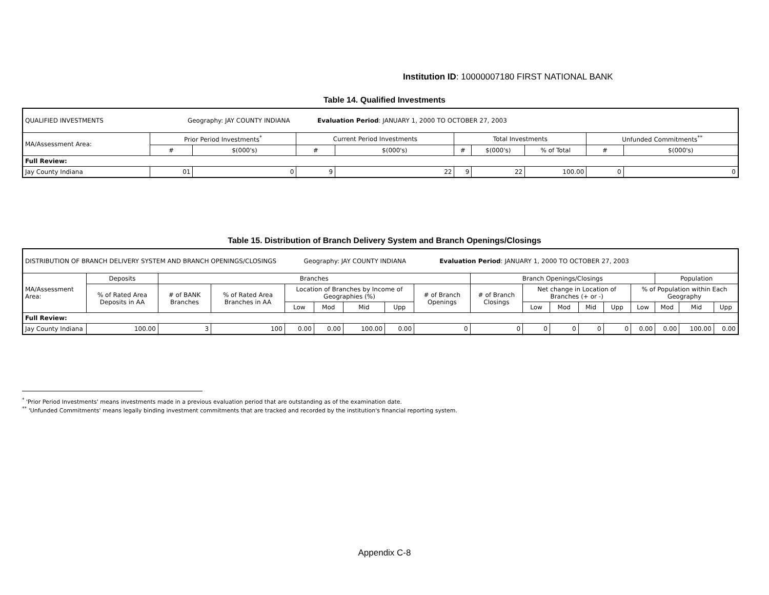Institution ID: 10000007180 FIRST NATIONAL BANK
Table 14. Qualified Investments
| QUALIFIED INVESTMENTS Geography: JAY COUNTY INDIANA Evaluation Period : JANUARY 1, 2000 TO OCTOBER 27, 2003 | | | | | | | | | |
| MA/Assessment Area: | Prior Period Investments<sup>*</sup> | | Current Period Investments | | Total Investments | | | Unfunded Commitments<sup>**</sup> | |
| | # | $(000's) | # | $(000's) | # | $(000's) | % of Total | # | $(000's) |
| Full Review: | | | | | | | | | |
| Jay County Indiana | 01 | 0 | 9 | 22 | 9 | 22 | 100.00 | 0 | 0 |
Table 15. Distribution of Branch Delivery System and Branch Openings/Closings
| DISTRIBUTION OF BRANCH DELIVERY SYSTEM AND BRANCH OPENINGS/CLOSINGS Geography: JAY COUNTY INDIANA Evaluation Period : JANUARY 1, 2000 TO OCTOBER 27, 2003 | | | | | | | | | | | | | | | | | |
| MA/Assessment Area: | Deposits | Branches | | | | | | | Branch Openings/Closings | | | | | | Population | | |
| | % of Rated Area Deposits in AA | # of BANK Branches | % of Rated Area Branches in AA | Location of Branches by Income of Geographies (%) | | | | # of Branch Openings | # of Branch Closings | Net change in Location of Branches (+ or -) | | | | % of Population within Each Geography | | | |
| | | | | Low | Mod | Mid | Upp | | | Low | Mod | Mid | Upp | Low | Mod | Mid | Upp |
| Full Review: | | | | | | | | | | | | | | | | | |
| Jay County Indiana | 100.00 | 3 | 100 | 0.00 | 0.00 | 100.00 | 0.00 | 0 | 0 | 0 | 0 | 0 | 0 | 0.00 | 0.00 | 100.00 | 0.00 |
<sup>*</sup> 'Prior Period Investments' means investments made in a previous evaluation period that are outstanding as of the examination date.
<sup>**</sup> 'Unfunded Commitments' means legally binding investment commitments that are tracked and recorded by the institution's financial reporting system.
Appendix C-8